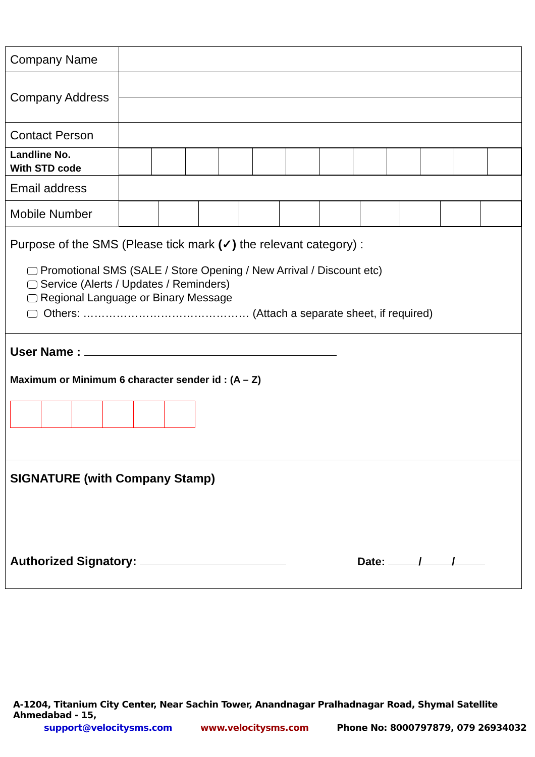| Company Name | |
| Company Address | |
| Contact Person | |
| Landline No. With STD code | |
| Email address | |
| Mobile Number | |
Purpose of the SMS (Please tick mark (✓) the relevant category) :
Promotional SMS (SALE / Store Opening / New Arrival / Discount etc)
Service (Alerts / Updates / Reminders)
Regional Language or Binary Message
Others: ……………………………………… (Attach a separate sheet, if required)
User Name :
Maximum or Minimum 6 character sender id : (A – Z)
SIGNATURE (with Company Stamp)
Authorized Signatory: Date: / /
A-1204, Titanium City Center, Near Sachin Tower, Anandnagar Pralhadnagar Road, Shymal Satellite Ahmedabad - 15,
support@velocitysms.com www.velocitysms.com Phone No: 8000797879, 079 26934032